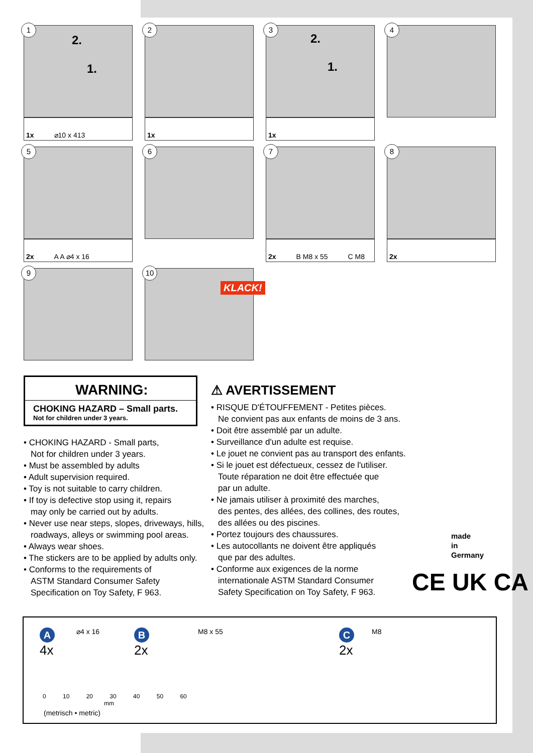1
2.
1.
1x ⌀10 x 413
2
1x
3
2.
1.
1x
4
5
2x A A ⌀4 x 16
6
7
2x B M8 x 55 C M8
8
2x
9
10
KLACK!
WARNING:
CHOKING HAZARD – Small parts.
Not for children under 3 years.
• CHOKING HAZARD - Small parts,
Not for children under 3 years.
• Must be assembled by adults
• Adult supervision required.
• Toy is not suitable to carry children.
• If toy is defective stop using it, repairs
may only be carried out by adults.
• Never use near steps, slopes, driveways, hills,
roadways, alleys or swimming pool areas.
• Always wear shoes.
• The stickers are to be applied by adults only.
• Conforms to the requirements of
ASTM Standard Consumer Safety
Specification on Toy Safety, F 963.
⚠ AVERTISSEMENT
• RISQUE D'ÉTOUFFEMENT - Petites pièces.
Ne convient pas aux enfants de moins de 3 ans.
• Doit être assemblé par un adulte.
• Surveillance d'un adulte est requise.
• Le jouet ne convient pas au transport des enfants.
• Si le jouet est défectueux, cessez de l'utiliser.
Toute réparation ne doit être effectuée que
par un adulte.
• Ne jamais utiliser à proximité des marches,
des pentes, des allées, des collines, des routes,
des allées ou des piscines.
• Portez toujours des chaussures.
• Les autocollants ne doivent être appliqués
que par des adultes.
• Conforme aux exigences de la norme
internationale ASTM Standard Consumer
Safety Specification on Toy Safety, F 963.
made
in
Germany
CE UK CA
A
4x
⌀4 x 16
B
2x
M8 x 55
C
2x
M8
0 10 20 30 40 50 60
mm
(metrisch • metric)